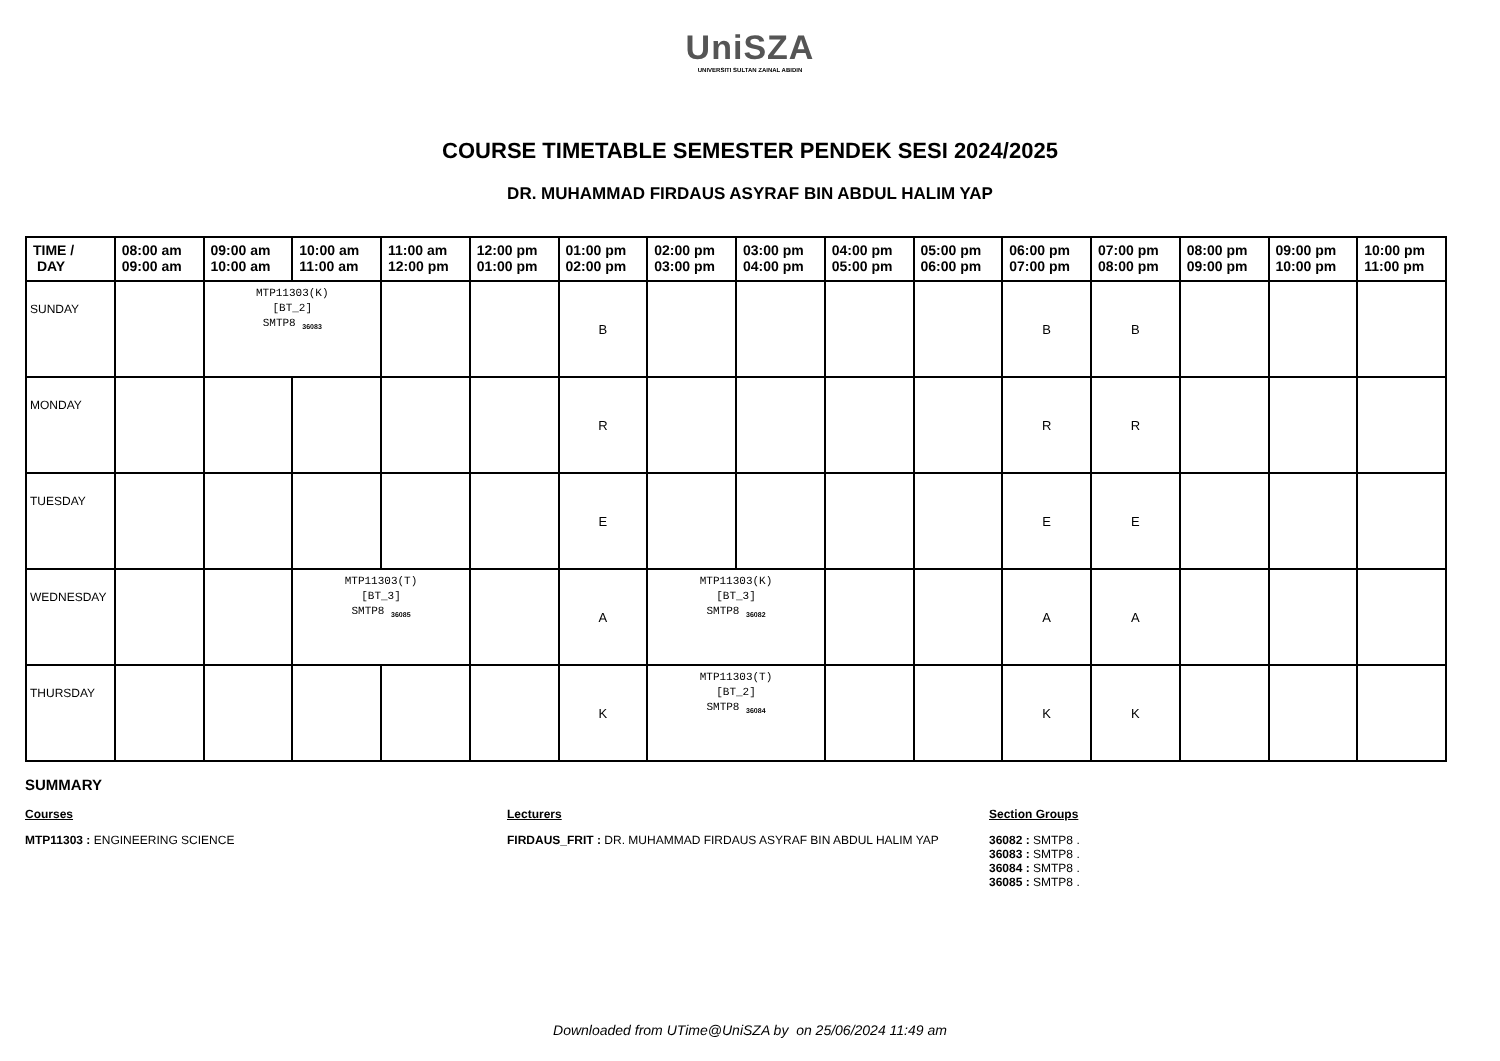UniSZA
UNIVERSITI SULTAN ZAINAL ABIDIN
COURSE TIMETABLE SEMESTER PENDEK SESI 2024/2025
DR. MUHAMMAD FIRDAUS ASYRAF BIN ABDUL HALIM YAP
| TIME / DAY | 08:00 am 09:00 am | 09:00 am 10:00 am | 10:00 am 11:00 am | 11:00 am 12:00 pm | 12:00 pm 01:00 pm | 01:00 pm 02:00 pm | 02:00 pm 03:00 pm | 03:00 pm 04:00 pm | 04:00 pm 05:00 pm | 05:00 pm 06:00 pm | 06:00 pm 07:00 pm | 07:00 pm 08:00 pm | 08:00 pm 09:00 pm | 09:00 pm 10:00 pm | 10:00 pm 11:00 pm |
| --- | --- | --- | --- | --- | --- | --- | --- | --- | --- | --- | --- | --- | --- | --- | --- |
| SUNDAY | | MTP11303(K) [BT_2] SMTP8 <sub>36083</sub> | | | | B | | | | | B | B | | | |
| MONDAY | | | | | | R | | | | | R | R | | | |
| TUESDAY | | | | | | E | | | | | E | E | | | |
| WEDNESDAY | | | MTP11303(T) [BT_3] SMTP8 <sub>36085</sub> | | | A | MTP11303(K) [BT_3] SMTP8 <sub>36082</sub> | | | | A | A | | | |
| THURSDAY | | | | | | K | MTP11303(T) [BT_2] SMTP8 <sub>36084</sub> | | | | K | K | | | |
SUMMARY
Courses
MTP11303 : ENGINEERING SCIENCE
Lecturers
FIRDAUS_FRIT : DR. MUHAMMAD FIRDAUS ASYRAF BIN ABDUL HALIM YAP
Section Groups
36082 : SMTP8 .
36083 : SMTP8 .
36084 : SMTP8 .
36085 : SMTP8 .
Downloaded from UTime@UniSZA by on 25/06/2024 11:49 am